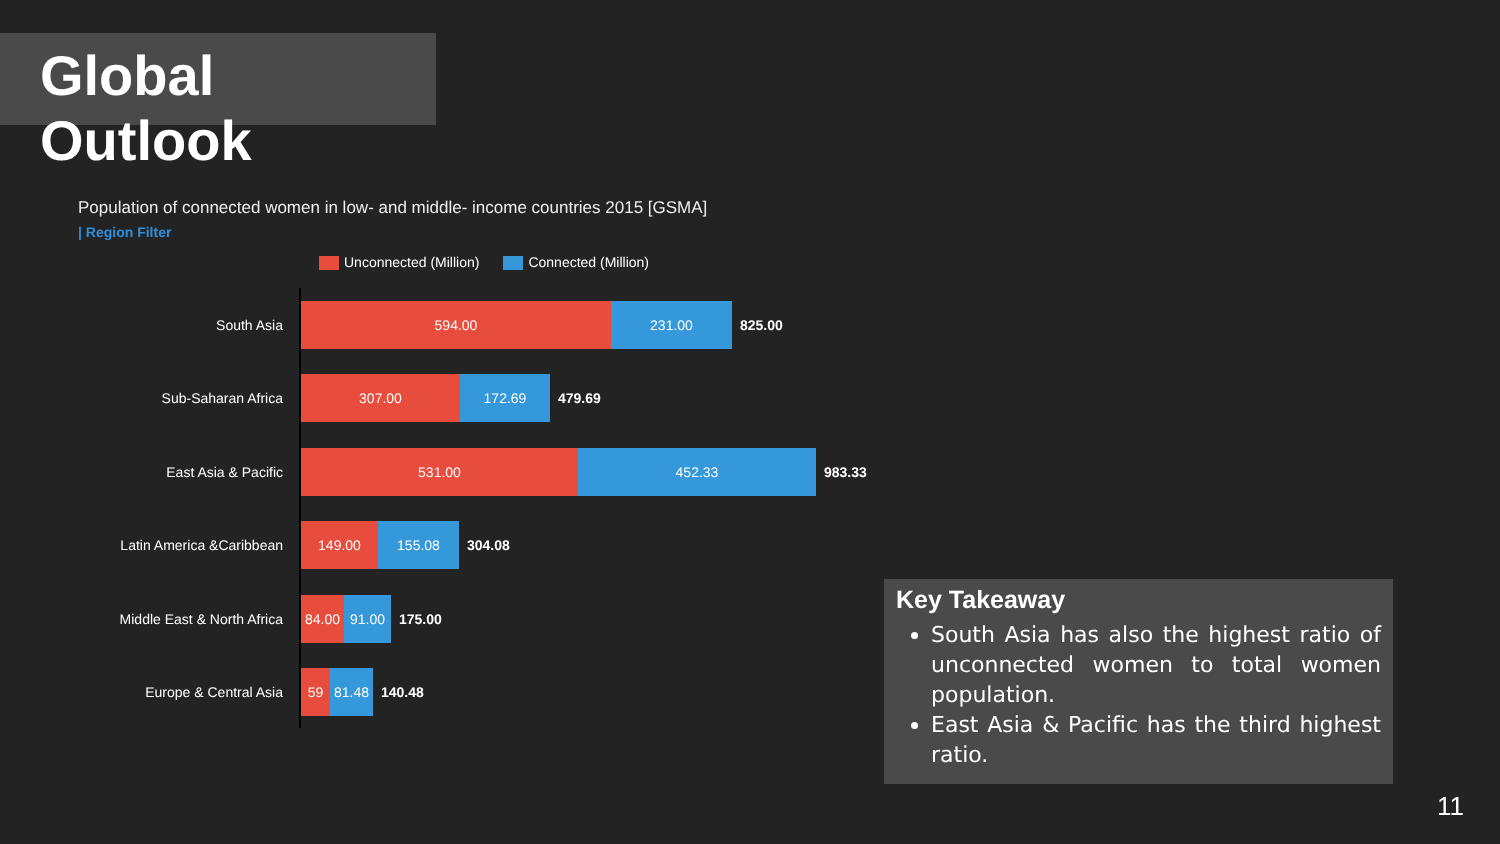Global Outlook
Population of connected women in low- and middle- income countries 2015 [GSMA]
| Region Filter
Unconnected (Million) Connected (Million)
South Asia
594.00 231.00
825.00
Sub-Saharan Africa
307.00 172.69
479.69
East Asia & Pacific
531.00 452.33
983.33
Latin America &Caribbean
149.00 155.08
304.08
Middle East & North Africa
84.00 91.00
175.00
Europe & Central Asia
59 81.48
140.48
Key Takeaway
South Asia has also the highest ratio of unconnected women to total women population.
East Asia & Pacific has the third highest ratio.
11